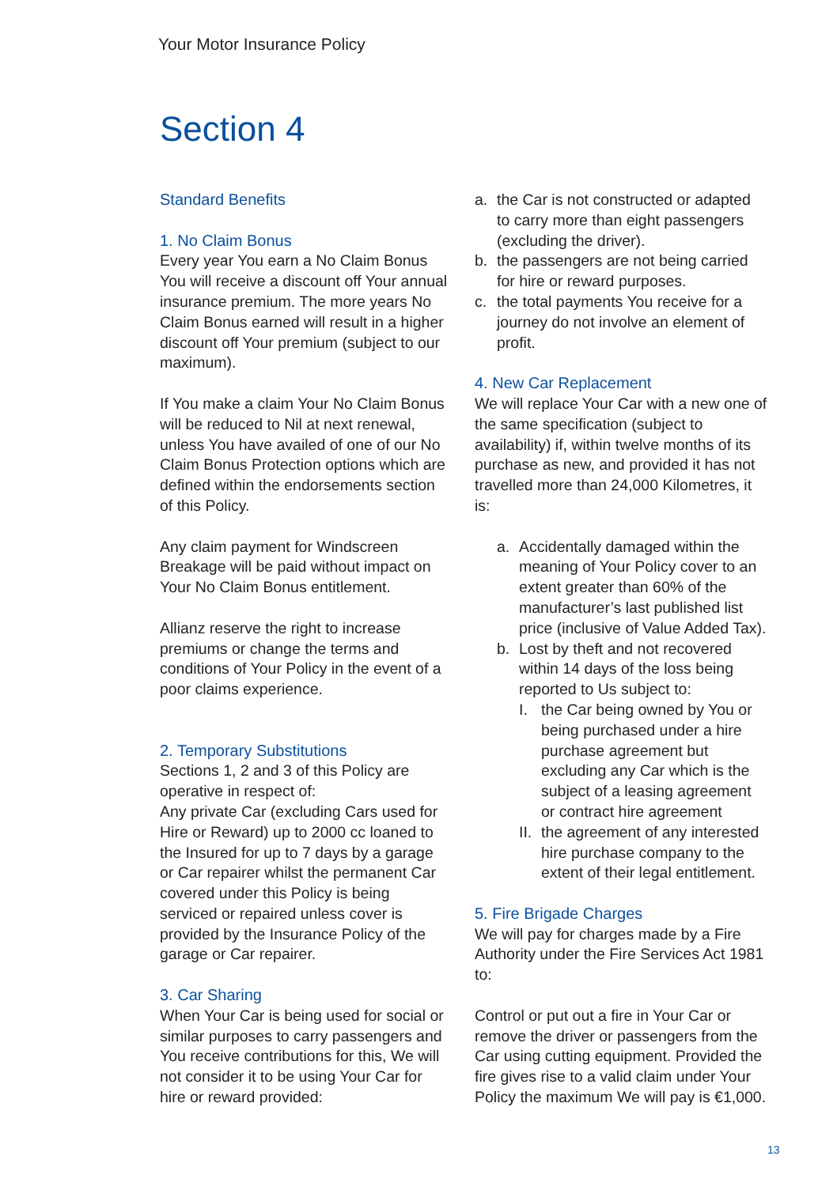Your Motor Insurance Policy
Section 4
Standard Benefits
1. No Claim Bonus
Every year You earn a No Claim Bonus You will receive a discount off Your annual insurance premium. The more years No Claim Bonus earned will result in a higher discount off Your premium (subject to our maximum).
If You make a claim Your No Claim Bonus will be reduced to Nil at next renewal, unless You have availed of one of our No Claim Bonus Protection options which are defined within the endorsements section of this Policy.
Any claim payment for Windscreen Breakage will be paid without impact on Your No Claim Bonus entitlement.
Allianz reserve the right to increase premiums or change the terms and conditions of Your Policy in the event of a poor claims experience.
2. Temporary Substitutions
Sections 1, 2 and 3 of this Policy are operative in respect of:
Any private Car (excluding Cars used for Hire or Reward) up to 2000 cc loaned to the Insured for up to 7 days by a garage or Car repairer whilst the permanent Car covered under this Policy is being serviced or repaired unless cover is provided by the Insurance Policy of the garage or Car repairer.
3. Car Sharing
When Your Car is being used for social or similar purposes to carry passengers and You receive contributions for this, We will not consider it to be using Your Car for hire or reward provided:
a. the Car is not constructed or adapted to carry more than eight passengers (excluding the driver).
b. the passengers are not being carried for hire or reward purposes.
c. the total payments You receive for a journey do not involve an element of profit.
4. New Car Replacement
We will replace Your Car with a new one of the same specification (subject to availability) if, within twelve months of its purchase as new, and provided it has not travelled more than 24,000 Kilometres, it is:
a. Accidentally damaged within the meaning of Your Policy cover to an extent greater than 60% of the manufacturer’s last published list price (inclusive of Value Added Tax).
b. Lost by theft and not recovered within 14 days of the loss being reported to Us subject to:
I. the Car being owned by You or being purchased under a hire purchase agreement but excluding any Car which is the subject of a leasing agreement or contract hire agreement
II. the agreement of any interested hire purchase company to the extent of their legal entitlement.
5. Fire Brigade Charges
We will pay for charges made by a Fire Authority under the Fire Services Act 1981 to:
Control or put out a fire in Your Car or remove the driver or passengers from the Car using cutting equipment. Provided the fire gives rise to a valid claim under Your Policy the maximum We will pay is €1,000.
13